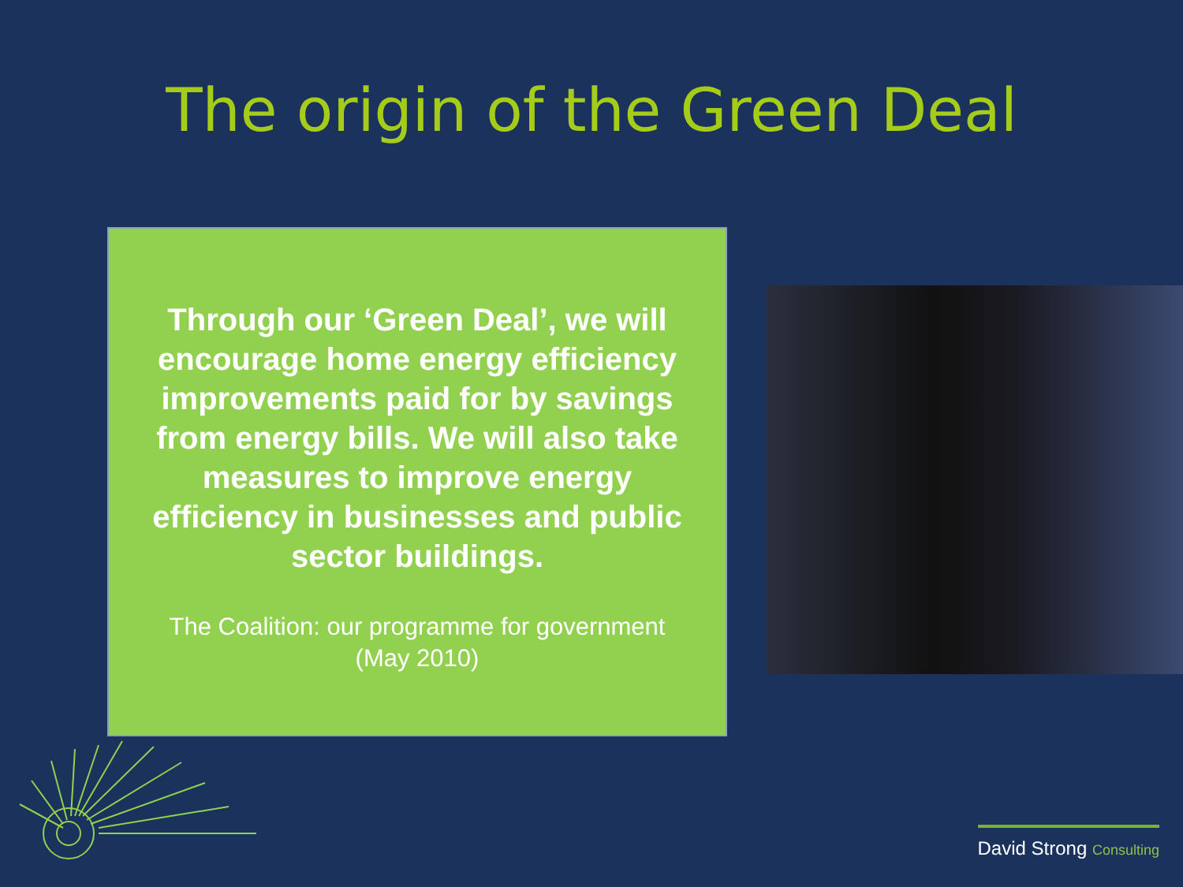The origin of the Green Deal
Through our ‘Green Deal’, we will encourage home energy efficiency improvements paid for by savings from energy bills. We will also take measures to improve energy efficiency in businesses and public sector buildings.
The Coalition: our programme for government
(May 2010)
David Strong Consulting